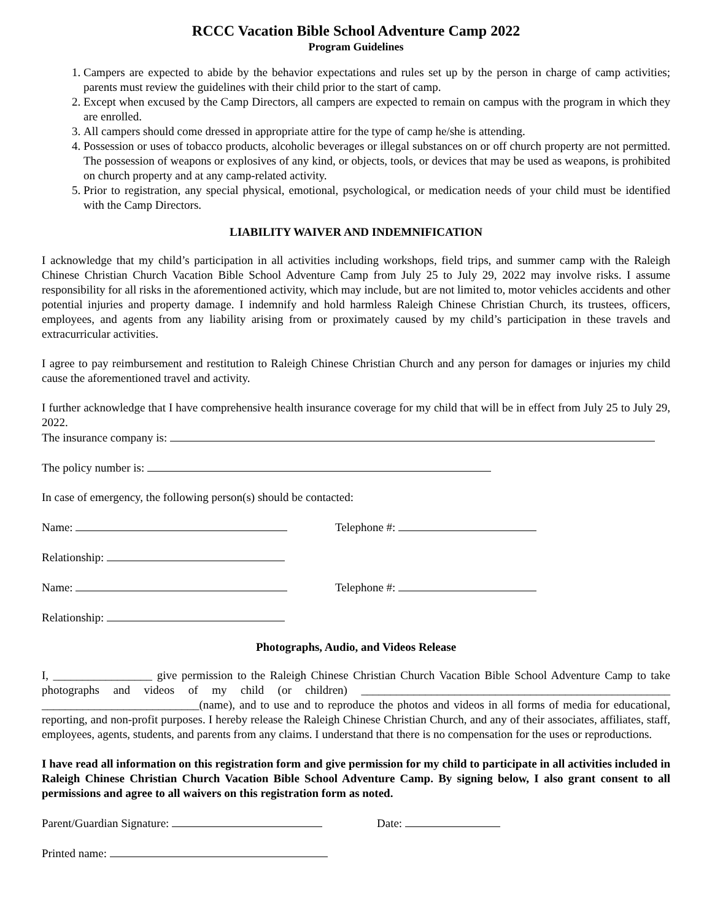RCCC Vacation Bible School Adventure Camp 2022
Program Guidelines
1. Campers are expected to abide by the behavior expectations and rules set up by the person in charge of camp activities; parents must review the guidelines with their child prior to the start of camp.
2. Except when excused by the Camp Directors, all campers are expected to remain on campus with the program in which they are enrolled.
3. All campers should come dressed in appropriate attire for the type of camp he/she is attending.
4. Possession or uses of tobacco products, alcoholic beverages or illegal substances on or off church property are not permitted. The possession of weapons or explosives of any kind, or objects, tools, or devices that may be used as weapons, is prohibited on church property and at any camp-related activity.
5. Prior to registration, any special physical, emotional, psychological, or medication needs of your child must be identified with the Camp Directors.
LIABILITY WAIVER AND INDEMNIFICATION
I acknowledge that my child’s participation in all activities including workshops, field trips, and summer camp with the Raleigh Chinese Christian Church Vacation Bible School Adventure Camp from July 25 to July 29, 2022 may involve risks. I assume responsibility for all risks in the aforementioned activity, which may include, but are not limited to, motor vehicles accidents and other potential injuries and property damage. I indemnify and hold harmless Raleigh Chinese Christian Church, its trustees, officers, employees, and agents from any liability arising from or proximately caused by my child’s participation in these travels and extracurricular activities.
I agree to pay reimbursement and restitution to Raleigh Chinese Christian Church and any person for damages or injuries my child cause the aforementioned travel and activity.
I further acknowledge that I have comprehensive health insurance coverage for my child that will be in effect from July 25 to July 29, 2022.
The insurance company is:
The policy number is:
In case of emergency, the following person(s) should be contacted:
Name: Telephone #:
Relationship:
Name: Telephone #:
Relationship:
Photographs, Audio, and Videos Release
I, _________________ give permission to the Raleigh Chinese Christian Church Vacation Bible School Adventure Camp to take photographs and videos of my child (or children) _____________________________________________________ ___________________________(name), and to use and to reproduce the photos and videos in all forms of media for educational, reporting, and non-profit purposes. I hereby release the Raleigh Chinese Christian Church, and any of their associates, affiliates, staff, employees, agents, students, and parents from any claims. I understand that there is no compensation for the uses or reproductions.
I have read all information on this registration form and give permission for my child to participate in all activities included in Raleigh Chinese Christian Church Vacation Bible School Adventure Camp. By signing below, I also grant consent to all permissions and agree to all waivers on this registration form as noted.
Parent/Guardian Signature: Date:
Printed name: